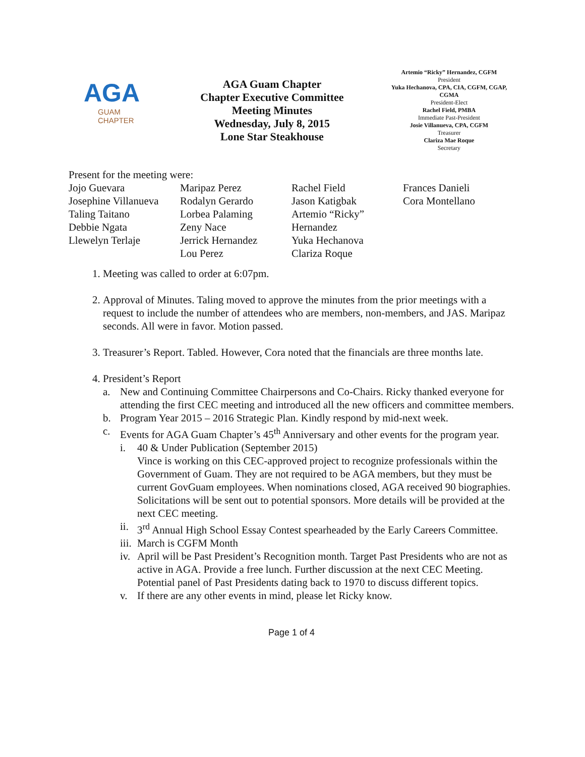AGA
GUAM
CHAPTER
AGA Guam Chapter
Chapter Executive Committee
Meeting Minutes
Wednesday, July 8, 2015
Lone Star Steakhouse
Artemio “Ricky” Hernandez, CGFM
President
Yuka Hechanova, CPA, CIA, CGFM, CGAP, CGMA
President-Elect
Rachel Field, PMBA
Immediate Past-President
Josie Villanueva, CPA, CGFM
Treasurer
Clariza Mae Roque
Secretary
Present for the meeting were:
Jojo Guevara
Josephine Villanueva
Taling Taitano
Debbie Ngata
Llewelyn Terlaje
Maripaz Perez
Rodalyn Gerardo
Lorbea Palaming
Zeny Nace
Jerrick Hernandez
Lou Perez
Rachel Field
Jason Katigbak
Artemio “Ricky” Hernandez
Yuka Hechanova
Clariza Roque
Frances Danieli
Cora Montellano
1. Meeting was called to order at 6:07pm.
2. Approval of Minutes. Taling moved to approve the minutes from the prior meetings with a request to include the number of attendees who are members, non-members, and JAS. Maripaz seconds. All were in favor. Motion passed.
3. Treasurer’s Report. Tabled. However, Cora noted that the financials are three months late.
4. President’s Report
a. New and Continuing Committee Chairpersons and Co-Chairs. Ricky thanked everyone for attending the first CEC meeting and introduced all the new officers and committee members.
b. Program Year 2015 – 2016 Strategic Plan. Kindly respond by mid-next week.
c. Events for AGA Guam Chapter’s 45<sup>th</sup> Anniversary and other events for the program year.
i. 40 & Under Publication (September 2015)
Vince is working on this CEC-approved project to recognize professionals within the Government of Guam. They are not required to be AGA members, but they must be current GovGuam employees. When nominations closed, AGA received 90 biographies. Solicitations will be sent out to potential sponsors. More details will be provided at the next CEC meeting.
ii. 3<sup>rd</sup> Annual High School Essay Contest spearheaded by the Early Careers Committee.
iii. March is CGFM Month
iv. April will be Past President’s Recognition month. Target Past Presidents who are not as active in AGA. Provide a free lunch. Further discussion at the next CEC Meeting. Potential panel of Past Presidents dating back to 1970 to discuss different topics.
v. If there are any other events in mind, please let Ricky know.
Page 1 of 4